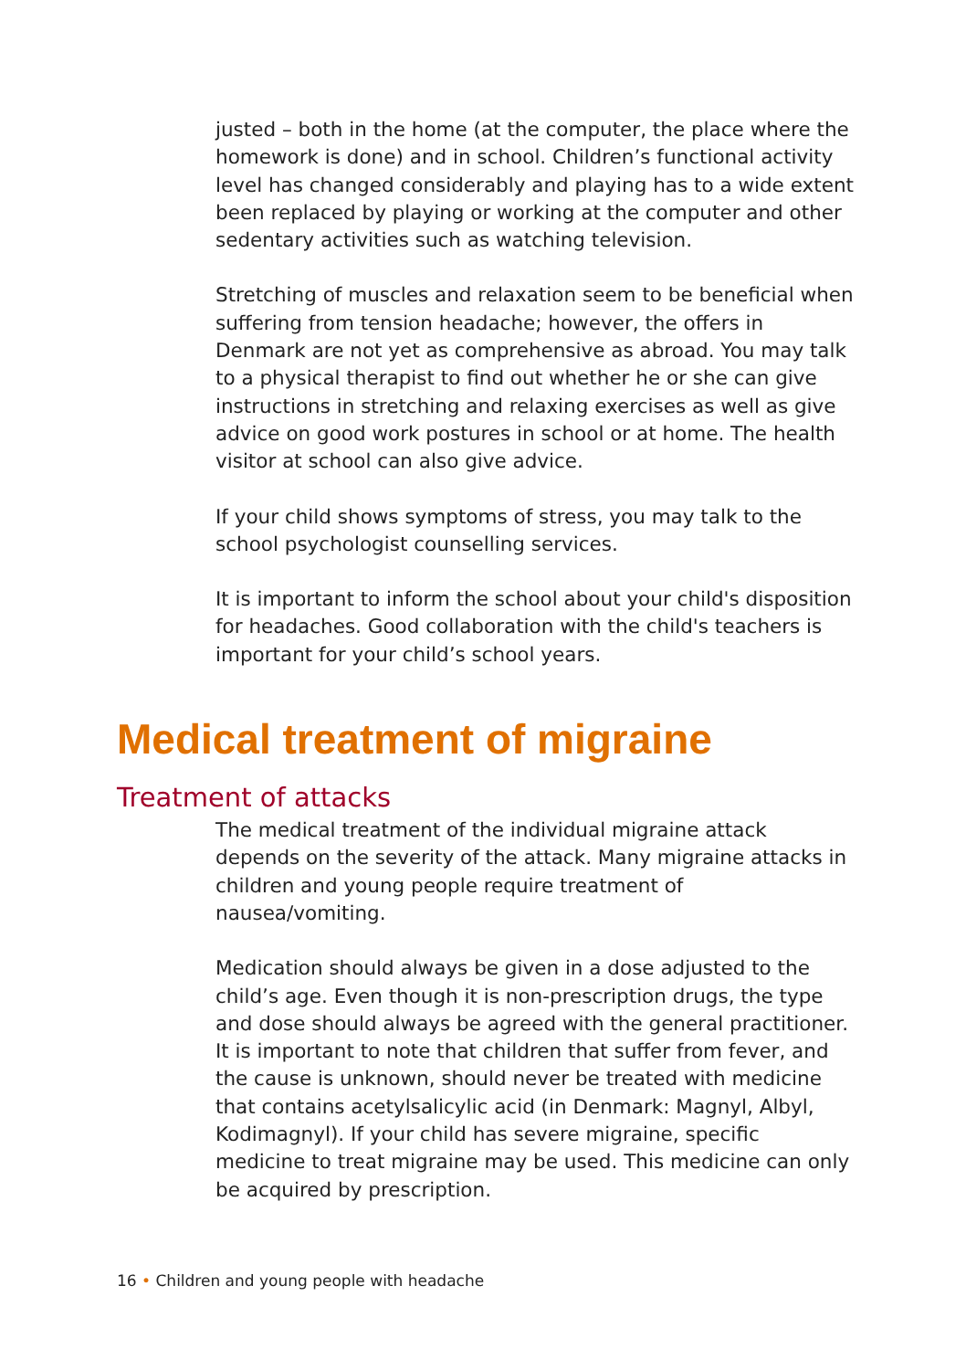justed – both in the home (at the computer, the place where the homework is done) and in school. Children’s functional activity level has changed considerably and playing has to a wide extent been replaced by playing or working at the computer and other sedentary activities such as watching television.
Stretching of muscles and relaxation seem to be beneficial when suffering from tension headache; however, the offers in Denmark are not yet as comprehensive as abroad. You may talk to a physical therapist to find out whether he or she can give instructions in stretching and relaxing exercises as well as give advice on good work postures in school or at home. The health visitor at school can also give advice.
If your child shows symptoms of stress, you may talk to the school psychologist counselling services.
It is important to inform the school about your child's disposition for headaches. Good collaboration with the child's teachers is important for your child’s school years.
Medical treatment of migraine
Treatment of attacks
The medical treatment of the individual migraine attack depends on the severity of the attack. Many migraine attacks in children and young people require treatment of nausea/vomiting.
Medication should always be given in a dose adjusted to the child’s age. Even though it is non-prescription drugs, the type and dose should always be agreed with the general practitioner. It is important to note that children that suffer from fever, and the cause is unknown, should never be treated with medicine that contains acetylsalicylic acid (in Denmark: Magnyl, Albyl, Kodimagnyl). If your child has severe migraine, specific medicine to treat migraine may be used. This medicine can only be acquired by prescription.
16 • Children and young people with headache